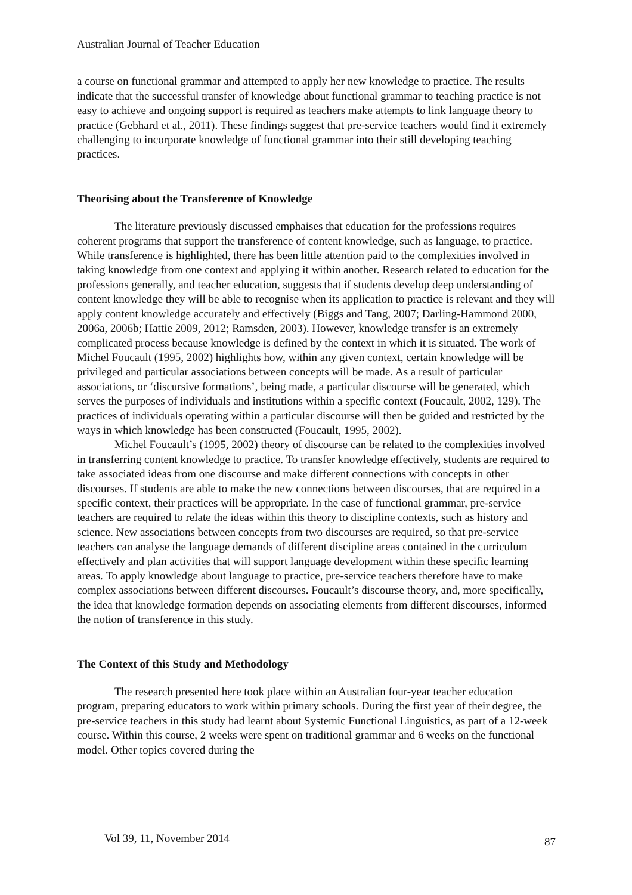Australian Journal of Teacher Education
a course on functional grammar and attempted to apply her new knowledge to practice. The results indicate that the successful transfer of knowledge about functional grammar to teaching practice is not easy to achieve and ongoing support is required as teachers make attempts to link language theory to practice (Gebhard et al., 2011). These findings suggest that pre-service teachers would find it extremely challenging to incorporate knowledge of functional grammar into their still developing teaching practices.
Theorising about the Transference of Knowledge
The literature previously discussed emphaises that education for the professions requires coherent programs that support the transference of content knowledge, such as language, to practice. While transference is highlighted, there has been little attention paid to the complexities involved in taking knowledge from one context and applying it within another. Research related to education for the professions generally, and teacher education, suggests that if students develop deep understanding of content knowledge they will be able to recognise when its application to practice is relevant and they will apply content knowledge accurately and effectively (Biggs and Tang, 2007; Darling-Hammond 2000, 2006a, 2006b; Hattie 2009, 2012; Ramsden, 2003). However, knowledge transfer is an extremely complicated process because knowledge is defined by the context in which it is situated. The work of Michel Foucault (1995, 2002) highlights how, within any given context, certain knowledge will be privileged and particular associations between concepts will be made. As a result of particular associations, or ‘discursive formations’, being made, a particular discourse will be generated, which serves the purposes of individuals and institutions within a specific context (Foucault, 2002, 129). The practices of individuals operating within a particular discourse will then be guided and restricted by the ways in which knowledge has been constructed (Foucault, 1995, 2002).
Michel Foucault’s (1995, 2002) theory of discourse can be related to the complexities involved in transferring content knowledge to practice. To transfer knowledge effectively, students are required to take associated ideas from one discourse and make different connections with concepts in other discourses. If students are able to make the new connections between discourses, that are required in a specific context, their practices will be appropriate. In the case of functional grammar, pre-service teachers are required to relate the ideas within this theory to discipline contexts, such as history and science. New associations between concepts from two discourses are required, so that pre-service teachers can analyse the language demands of different discipline areas contained in the curriculum effectively and plan activities that will support language development within these specific learning areas. To apply knowledge about language to practice, pre-service teachers therefore have to make complex associations between different discourses. Foucault’s discourse theory, and, more specifically, the idea that knowledge formation depends on associating elements from different discourses, informed the notion of transference in this study.
The Context of this Study and Methodology
The research presented here took place within an Australian four-year teacher education program, preparing educators to work within primary schools. During the first year of their degree, the pre-service teachers in this study had learnt about Systemic Functional Linguistics, as part of a 12-week course. Within this course, 2 weeks were spent on traditional grammar and 6 weeks on the functional model. Other topics covered during the
Vol 39, 11, November 2014 87